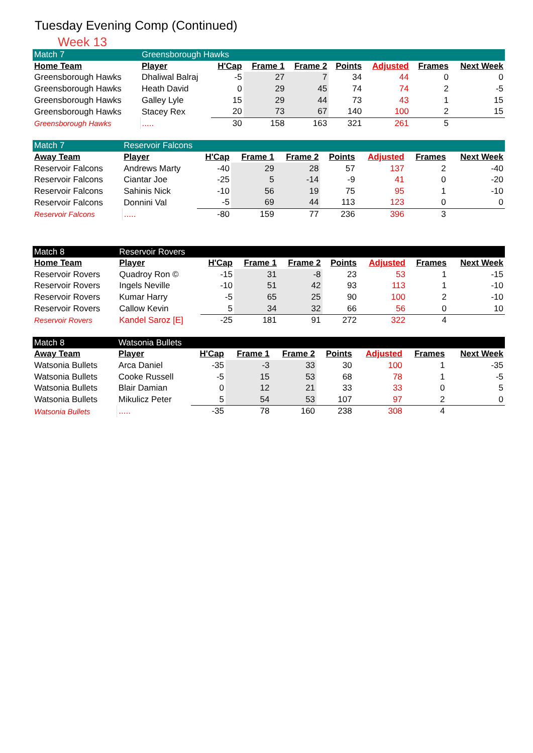Tuesday Evening Comp (Continued)
Week 13
| Match 7 | Greensborough Hawks | | | | | | | |
| Home Team | Player | H'Cap | Frame 1 | Frame 2 | Points | Adjusted | Frames | Next Week |
| Greensborough Hawks | Dhaliwal Balraj | -5 | 27 | 7 | 34 | 44 | 0 | 0 |
| Greensborough Hawks | Heath David | 0 | 29 | 45 | 74 | 74 | 2 | -5 |
| Greensborough Hawks | Galley Lyle | 15 | 29 | 44 | 73 | 43 | 1 | 15 |
| Greensborough Hawks | Stacey Rex | 20 | 73 | 67 | 140 | 100 | 2 | 15 |
| Greensborough Hawks | ..... | 30 | 158 | 163 | 321 | 261 | 5 | |
| Match 7 | Reservoir Falcons | | | | | | | |
| Away Team | Player | H'Cap | Frame 1 | Frame 2 | Points | Adjusted | Frames | Next Week |
| Reservoir Falcons | Andrews Marty | -40 | 29 | 28 | 57 | 137 | 2 | -40 |
| Reservoir Falcons | Ciantar Joe | -25 | 5 | -14 | -9 | 41 | 0 | -20 |
| Reservoir Falcons | Sahinis Nick | -10 | 56 | 19 | 75 | 95 | 1 | -10 |
| Reservoir Falcons | Donnini Val | -5 | 69 | 44 | 113 | 123 | 0 | 0 |
| Reservoir Falcons | ..... | -80 | 159 | 77 | 236 | 396 | 3 | |
| Match 8 | Reservoir Rovers | | | | | | | |
| Home Team | Player | H'Cap | Frame 1 | Frame 2 | Points | Adjusted | Frames | Next Week |
| Reservoir Rovers | Quadroy Ron © | -15 | 31 | -8 | 23 | 53 | 1 | -15 |
| Reservoir Rovers | Ingels Neville | -10 | 51 | 42 | 93 | 113 | 1 | -10 |
| Reservoir Rovers | Kumar Harry | -5 | 65 | 25 | 90 | 100 | 2 | -10 |
| Reservoir Rovers | Callow Kevin | 5 | 34 | 32 | 66 | 56 | 0 | 10 |
| Reservoir Rovers | Kandel Saroz [E] | -25 | 181 | 91 | 272 | 322 | 4 | |
| Match 8 | Watsonia Bullets | | | | | | | |
| Away Team | Player | H'Cap | Frame 1 | Frame 2 | Points | Adjusted | Frames | Next Week |
| Watsonia Bullets | Arca Daniel | -35 | -3 | 33 | 30 | 100 | 1 | -35 |
| Watsonia Bullets | Cooke Russell | -5 | 15 | 53 | 68 | 78 | 1 | -5 |
| Watsonia Bullets | Blair Damian | 0 | 12 | 21 | 33 | 33 | 0 | 5 |
| Watsonia Bullets | Mikulicz Peter | 5 | 54 | 53 | 107 | 97 | 2 | 0 |
| Watsonia Bullets | ..... | -35 | 78 | 160 | 238 | 308 | 4 | |